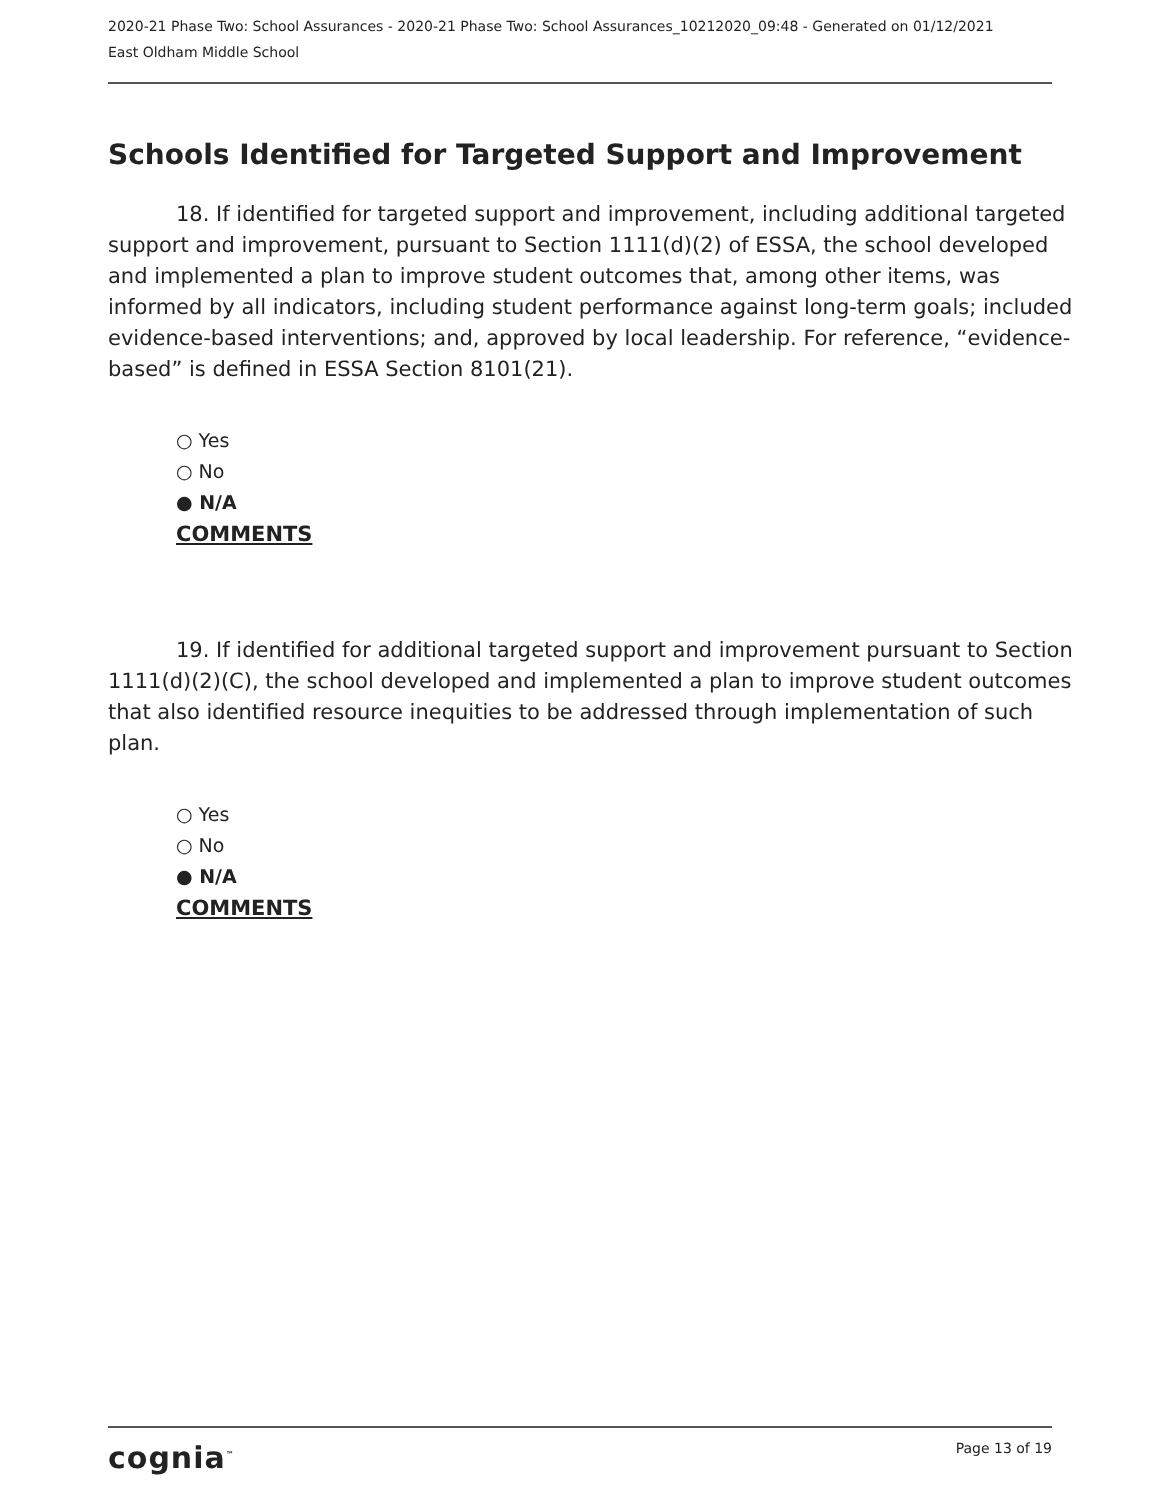2020-21 Phase Two: School Assurances - 2020-21 Phase Two: School Assurances_10212020_09:48 - Generated on 01/12/2021
East Oldham Middle School
Schools Identified for Targeted Support and Improvement
18. If identified for targeted support and improvement, including additional targeted support and improvement, pursuant to Section 1111(d)(2) of ESSA, the school developed and implemented a plan to improve student outcomes that, among other items, was informed by all indicators, including student performance against long-term goals; included evidence-based interventions; and, approved by local leadership. For reference, “evidence-based” is defined in ESSA Section 8101(21).
○ Yes
○ No
● N/A
COMMENTS
19. If identified for additional targeted support and improvement pursuant to Section 1111(d)(2)(C), the school developed and implemented a plan to improve student outcomes that also identified resource inequities to be addressed through implementation of such plan.
○ Yes
○ No
● N/A
COMMENTS
cognia<sup>™</sup> Page 13 of 19